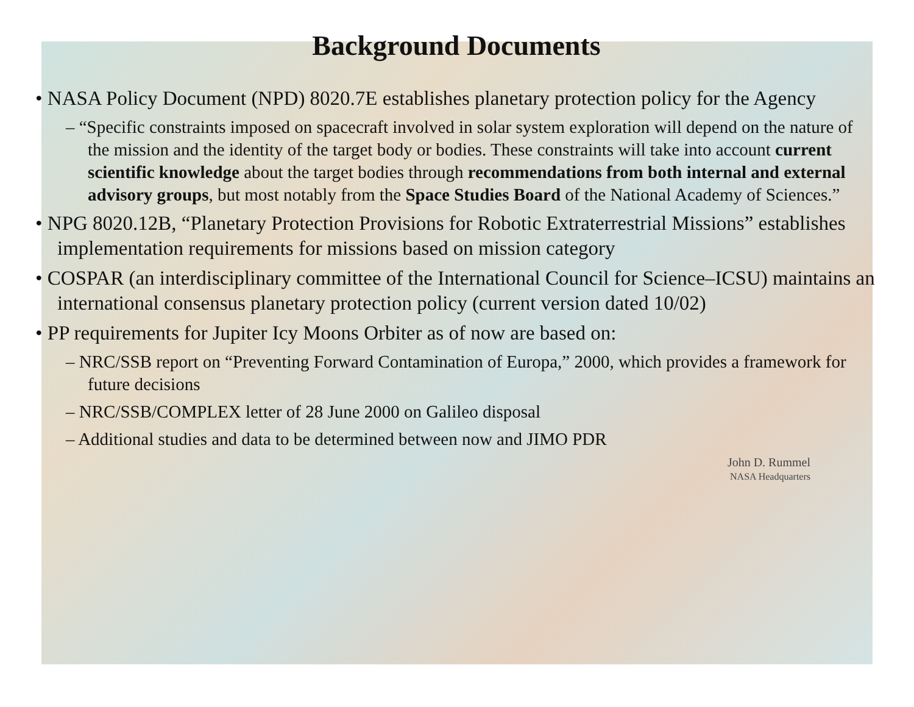Background Documents
• NASA Policy Document (NPD) 8020.7E establishes planetary protection policy for the Agency
– “Specific constraints imposed on spacecraft involved in solar system exploration will depend on the nature of the mission and the identity of the target body or bodies. These constraints will take into account current scientific knowledge about the target bodies through recommendations from both internal and external advisory groups, but most notably from the Space Studies Board of the National Academy of Sciences.”
• NPG 8020.12B, “Planetary Protection Provisions for Robotic Extraterrestrial Missions” establishes implementation requirements for missions based on mission category
• COSPAR (an interdisciplinary committee of the International Council for Science–ICSU) maintains an international consensus planetary protection policy (current version dated 10/02)
• PP requirements for Jupiter Icy Moons Orbiter as of now are based on:
– NRC/SSB report on “Preventing Forward Contamination of Europa,” 2000, which provides a framework for future decisions
– NRC/SSB/COMPLEX letter of 28 June 2000 on Galileo disposal
– Additional studies and data to be determined between now and JIMO PDR
John D. Rummel
NASA Headquarters